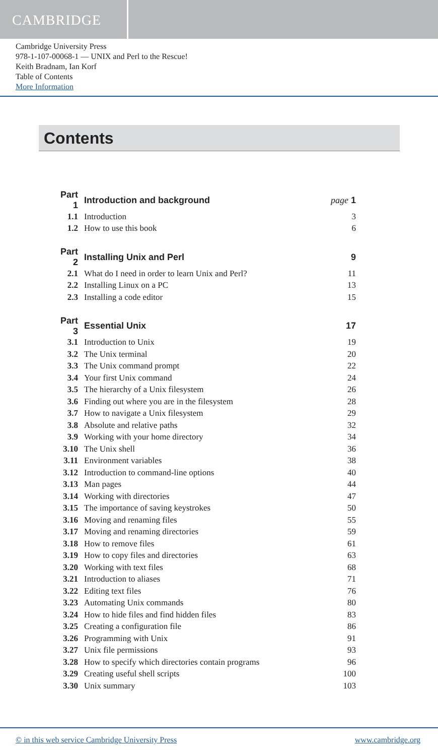CAMBRIDGE
Cambridge University Press
978-1-107-00068-1 — UNIX and Perl to the Rescue!
Keith Bradnam, Ian Korf
Table of Contents
More Information
Contents
| Part 1 | Introduction and background | page 1 |
| 1.1 | Introduction | 3 |
| 1.2 | How to use this book | 6 |
| Part 2 | Installing Unix and Perl | 9 |
| 2.1 | What do I need in order to learn Unix and Perl? | 11 |
| 2.2 | Installing Linux on a PC | 13 |
| 2.3 | Installing a code editor | 15 |
| Part 3 | Essential Unix | 17 |
| 3.1 | Introduction to Unix | 19 |
| 3.2 | The Unix terminal | 20 |
| 3.3 | The Unix command prompt | 22 |
| 3.4 | Your first Unix command | 24 |
| 3.5 | The hierarchy of a Unix filesystem | 26 |
| 3.6 | Finding out where you are in the filesystem | 28 |
| 3.7 | How to navigate a Unix filesystem | 29 |
| 3.8 | Absolute and relative paths | 32 |
| 3.9 | Working with your home directory | 34 |
| 3.10 | The Unix shell | 36 |
| 3.11 | Environment variables | 38 |
| 3.12 | Introduction to command-line options | 40 |
| 3.13 | Man pages | 44 |
| 3.14 | Working with directories | 47 |
| 3.15 | The importance of saving keystrokes | 50 |
| 3.16 | Moving and renaming files | 55 |
| 3.17 | Moving and renaming directories | 59 |
| 3.18 | How to remove files | 61 |
| 3.19 | How to copy files and directories | 63 |
| 3.20 | Working with text files | 68 |
| 3.21 | Introduction to aliases | 71 |
| 3.22 | Editing text files | 76 |
| 3.23 | Automating Unix commands | 80 |
| 3.24 | How to hide files and find hidden files | 83 |
| 3.25 | Creating a configuration file | 86 |
| 3.26 | Programming with Unix | 91 |
| 3.27 | Unix file permissions | 93 |
| 3.28 | How to specify which directories contain programs | 96 |
| 3.29 | Creating useful shell scripts | 100 |
| 3.30 | Unix summary | 103 |
© in this web service Cambridge University Press www.cambridge.org